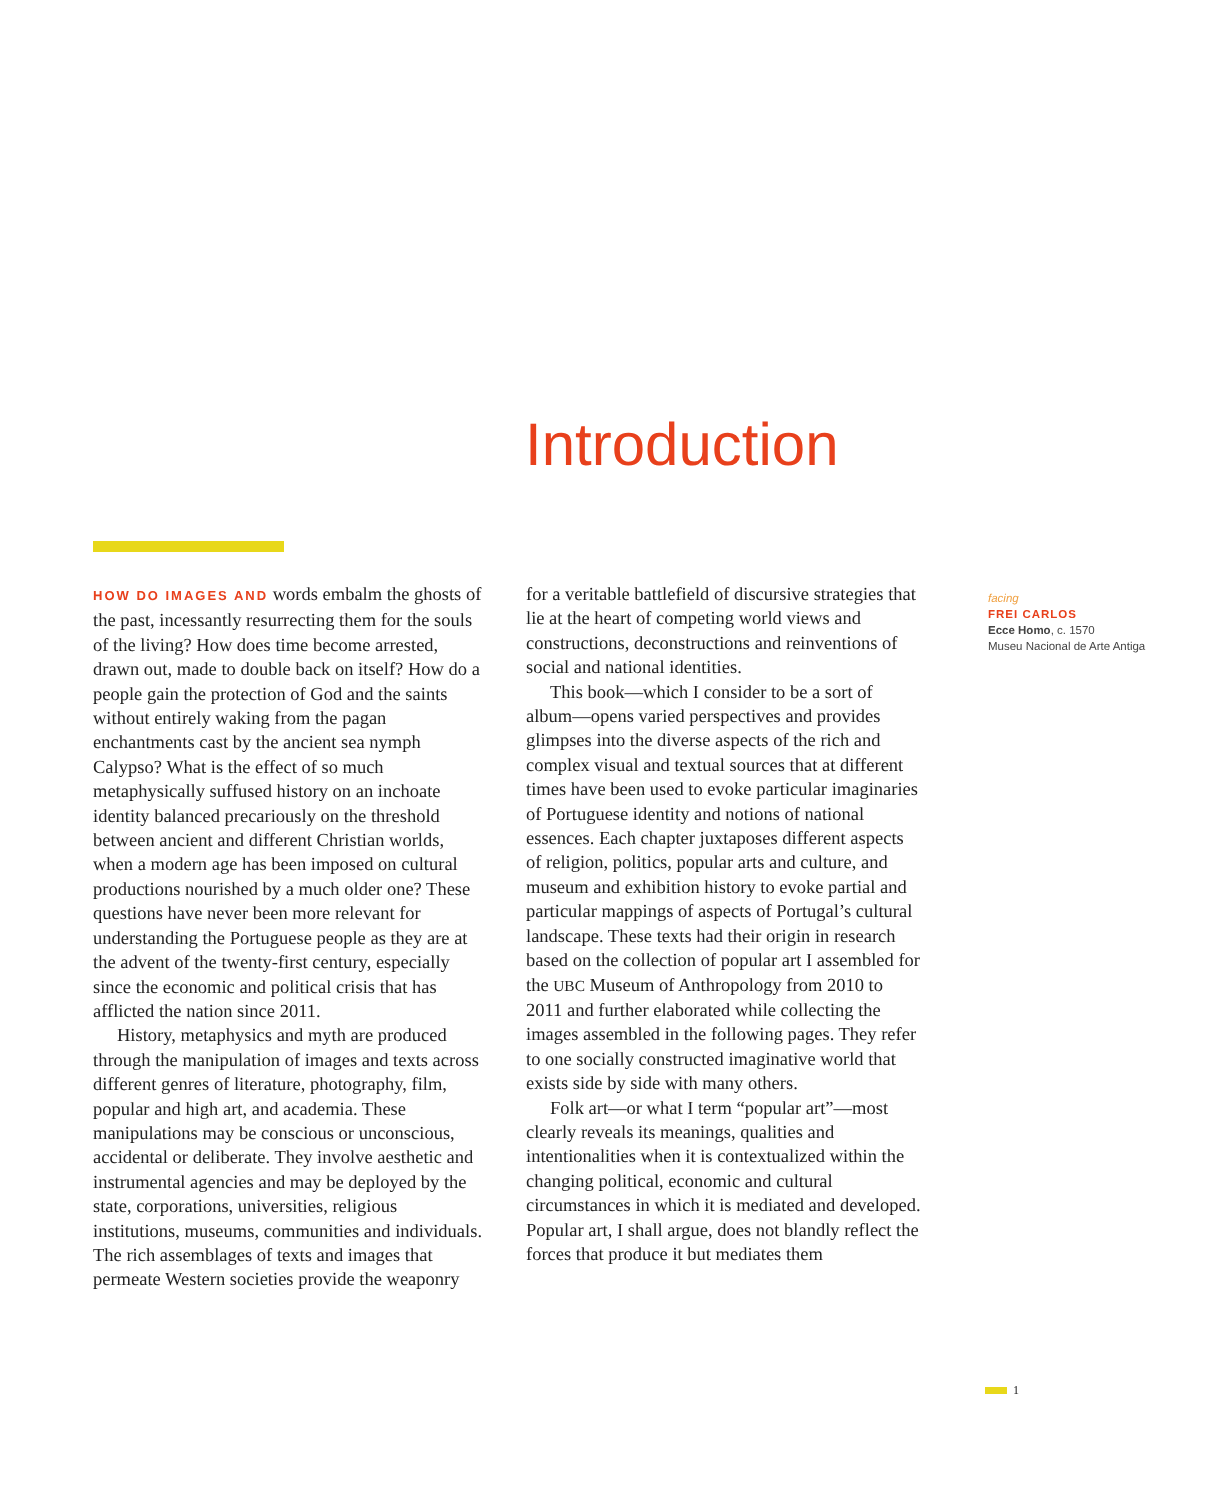Introduction
HOW DO IMAGES AND words embalm the ghosts of the past, incessantly resurrecting them for the souls of the living? How does time become arrested, drawn out, made to double back on itself? How do a people gain the protection of God and the saints without entirely waking from the pagan enchantments cast by the ancient sea nymph Calypso? What is the effect of so much metaphysically suffused history on an inchoate identity balanced precariously on the threshold between ancient and different Christian worlds, when a modern age has been imposed on cultural productions nourished by a much older one? These questions have never been more relevant for understanding the Portuguese people as they are at the advent of the twenty-first century, especially since the economic and political crisis that has afflicted the nation since 2011.
History, metaphysics and myth are produced through the manipulation of images and texts across different genres of literature, photography, film, popular and high art, and academia. These manipulations may be conscious or unconscious, accidental or deliberate. They involve aesthetic and instrumental agencies and may be deployed by the state, corporations, universities, religious institutions, museums, communities and individuals. The rich assemblages of texts and images that permeate Western societies provide the weaponry
for a veritable battlefield of discursive strategies that lie at the heart of competing world views and constructions, deconstructions and reinventions of social and national identities.
This book—which I consider to be a sort of album—opens varied perspectives and provides glimpses into the diverse aspects of the rich and complex visual and textual sources that at different times have been used to evoke particular imaginaries of Portuguese identity and notions of national essences. Each chapter juxtaposes different aspects of religion, politics, popular arts and culture, and museum and exhibition history to evoke partial and particular mappings of aspects of Portugal’s cultural landscape. These texts had their origin in research based on the collection of popular art I assembled for the UBC Museum of Anthropology from 2010 to 2011 and further elaborated while collecting the images assembled in the following pages. They refer to one socially constructed imaginative world that exists side by side with many others.
Folk art—or what I term “popular art”—most clearly reveals its meanings, qualities and intentionalities when it is contextualized within the changing political, economic and cultural circumstances in which it is mediated and developed. Popular art, I shall argue, does not blandly reflect the forces that produce it but mediates them
facing
FREI CARLOS
Ecce Homo, c. 1570
Museu Nacional de Arte Antiga
1